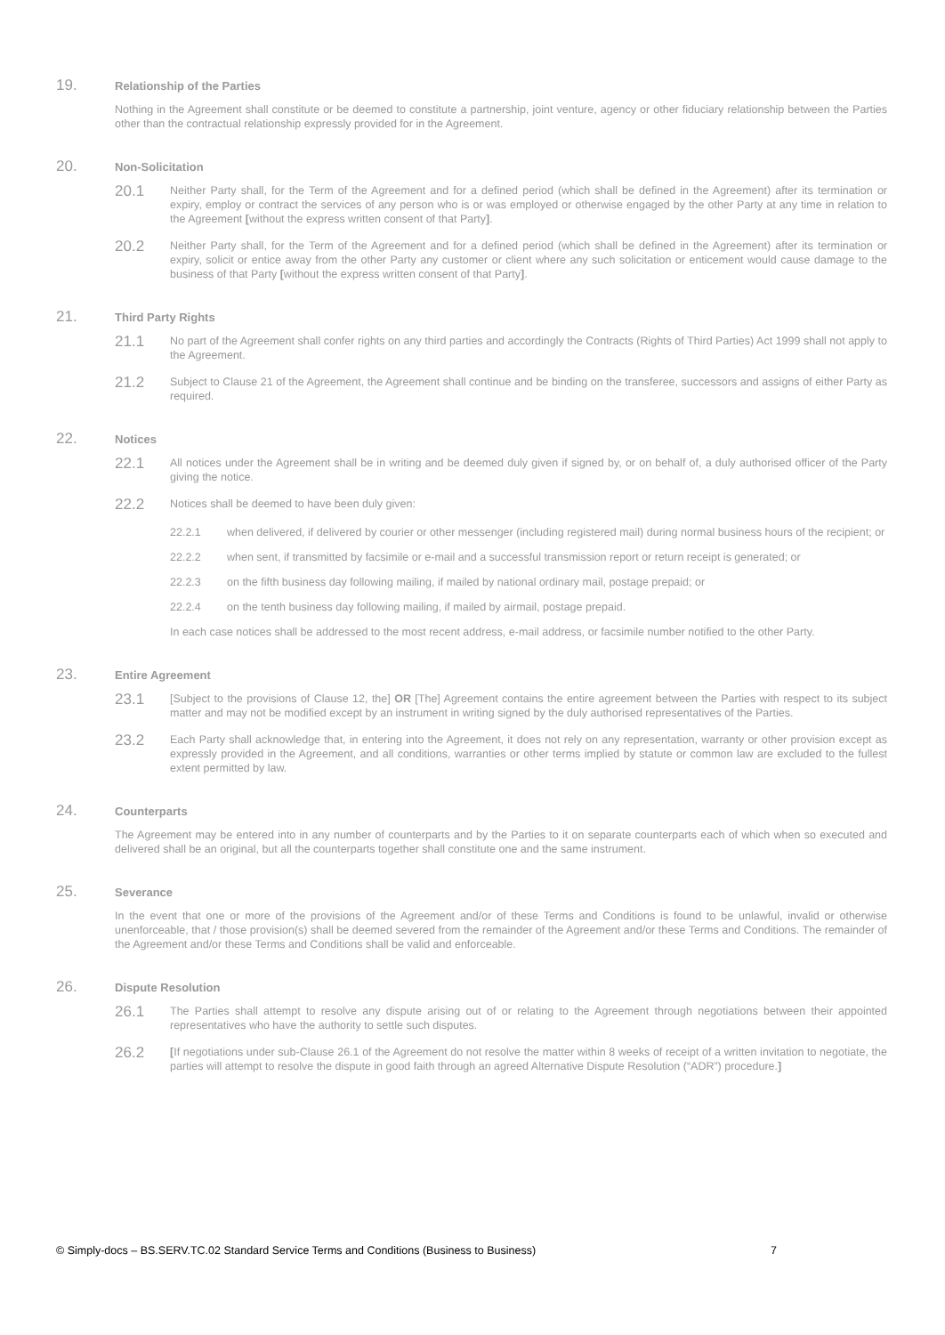19. Relationship of the Parties
Nothing in the Agreement shall constitute or be deemed to constitute a partnership, joint venture, agency or other fiduciary relationship between the Parties other than the contractual relationship expressly provided for in the Agreement.
20. Non-Solicitation
20.1 Neither Party shall, for the Term of the Agreement and for a defined period (which shall be defined in the Agreement) after its termination or expiry, employ or contract the services of any person who is or was employed or otherwise engaged by the other Party at any time in relation to the Agreement [without the express written consent of that Party].
20.2 Neither Party shall, for the Term of the Agreement and for a defined period (which shall be defined in the Agreement) after its termination or expiry, solicit or entice away from the other Party any customer or client where any such solicitation or enticement would cause damage to the business of that Party [without the express written consent of that Party].
21. Third Party Rights
21.1 No part of the Agreement shall confer rights on any third parties and accordingly the Contracts (Rights of Third Parties) Act 1999 shall not apply to the Agreement.
21.2 Subject to Clause 21 of the Agreement, the Agreement shall continue and be binding on the transferee, successors and assigns of either Party as required.
22. Notices
22.1 All notices under the Agreement shall be in writing and be deemed duly given if signed by, or on behalf of, a duly authorised officer of the Party giving the notice.
22.2 Notices shall be deemed to have been duly given:
22.2.1 when delivered, if delivered by courier or other messenger (including registered mail) during normal business hours of the recipient; or
22.2.2 when sent, if transmitted by facsimile or e-mail and a successful transmission report or return receipt is generated; or
22.2.3 on the fifth business day following mailing, if mailed by national ordinary mail, postage prepaid; or
22.2.4 on the tenth business day following mailing, if mailed by airmail, postage prepaid.
In each case notices shall be addressed to the most recent address, e-mail address, or facsimile number notified to the other Party.
23. Entire Agreement
23.1 [Subject to the provisions of Clause 12, the] OR [The] Agreement contains the entire agreement between the Parties with respect to its subject matter and may not be modified except by an instrument in writing signed by the duly authorised representatives of the Parties.
23.2 Each Party shall acknowledge that, in entering into the Agreement, it does not rely on any representation, warranty or other provision except as expressly provided in the Agreement, and all conditions, warranties or other terms implied by statute or common law are excluded to the fullest extent permitted by law.
24. Counterparts
The Agreement may be entered into in any number of counterparts and by the Parties to it on separate counterparts each of which when so executed and delivered shall be an original, but all the counterparts together shall constitute one and the same instrument.
25. Severance
In the event that one or more of the provisions of the Agreement and/or of these Terms and Conditions is found to be unlawful, invalid or otherwise unenforceable, that / those provision(s) shall be deemed severed from the remainder of the Agreement and/or these Terms and Conditions. The remainder of the Agreement and/or these Terms and Conditions shall be valid and enforceable.
26. Dispute Resolution
26.1 The Parties shall attempt to resolve any dispute arising out of or relating to the Agreement through negotiations between their appointed representatives who have the authority to settle such disputes.
26.2 [If negotiations under sub-Clause 26.1 of the Agreement do not resolve the matter within 8 weeks of receipt of a written invitation to negotiate, the parties will attempt to resolve the dispute in good faith through an agreed Alternative Dispute Resolution (“ADR”) procedure.]
© Simply-docs – BS.SERV.TC.02 Standard Service Terms and Conditions (Business to Business) 7